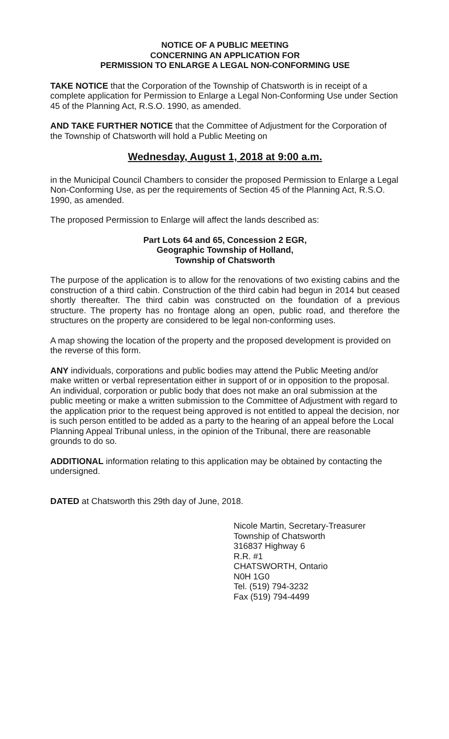NOTICE OF A PUBLIC MEETING
CONCERNING AN APPLICATION FOR
PERMISSION TO ENLARGE A LEGAL NON-CONFORMING USE
TAKE NOTICE that the Corporation of the Township of Chatsworth is in receipt of a complete application for Permission to Enlarge a Legal Non-Conforming Use under Section 45 of the Planning Act, R.S.O. 1990, as amended.
AND TAKE FURTHER NOTICE that the Committee of Adjustment for the Corporation of the Township of Chatsworth will hold a Public Meeting on
Wednesday, August 1, 2018 at 9:00 a.m.
in the Municipal Council Chambers to consider the proposed Permission to Enlarge a Legal Non-Conforming Use, as per the requirements of Section 45 of the Planning Act, R.S.O. 1990, as amended.
The proposed Permission to Enlarge will affect the lands described as:
Part Lots 64 and 65, Concession 2 EGR,
Geographic Township of Holland,
Township of Chatsworth
The purpose of the application is to allow for the renovations of two existing cabins and the construction of a third cabin. Construction of the third cabin had begun in 2014 but ceased shortly thereafter. The third cabin was constructed on the foundation of a previous structure. The property has no frontage along an open, public road, and therefore the structures on the property are considered to be legal non-conforming uses.
A map showing the location of the property and the proposed development is provided on the reverse of this form.
ANY individuals, corporations and public bodies may attend the Public Meeting and/or make written or verbal representation either in support of or in opposition to the proposal. An individual, corporation or public body that does not make an oral submission at the public meeting or make a written submission to the Committee of Adjustment with regard to the application prior to the request being approved is not entitled to appeal the decision, nor is such person entitled to be added as a party to the hearing of an appeal before the Local Planning Appeal Tribunal unless, in the opinion of the Tribunal, there are reasonable grounds to do so.
ADDITIONAL information relating to this application may be obtained by contacting the undersigned.
DATED at Chatsworth this 29th day of June, 2018.
Nicole Martin, Secretary-Treasurer
Township of Chatsworth
316837 Highway 6
R.R. #1
CHATSWORTH, Ontario
N0H 1G0
Tel. (519) 794-3232
Fax (519) 794-4499